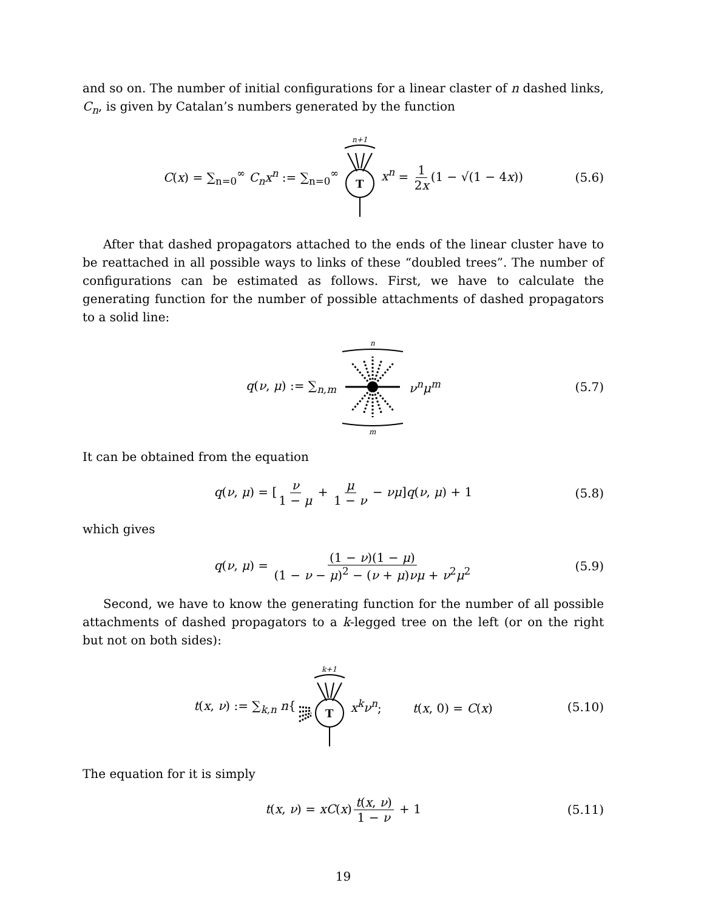and so on. The number of initial configurations for a linear claster of n dashed links, C<sub>n</sub>, is given by Catalan’s numbers generated by the function
C(x) = ∑<sub>n=0</sub><sup>∞</sup> C<sub>n</sub>x<sup>n</sup> := ∑<sub>n=0</sub><sup>∞</sup>
n+1
T
x<sup>n</sup> = 1 2x (1 − √(1 − 4x)) (5.6)
After that dashed propagators attached to the ends of the linear cluster have to be reattached in all possible ways to links of these “doubled trees”. The number of configurations can be estimated as follows. First, we have to calculate the generating function for the number of possible attachments of dashed propagators to a solid line:
q(ν, μ) := ∑<sub>n,m</sub>
n
m
ν<sup>n</sup>μ<sup>m</sup> (5.7)
It can be obtained from the equation
q(ν, μ) = [ν 1 − μ + μ 1 − ν − νμ]q(ν, μ) + 1 (5.8)
which gives
q(ν, μ) = (1 − ν)(1 − μ) (1 − ν − μ)<sup>2</sup> − (ν + μ)νμ + ν<sup>2</sup>μ<sup>2</sup> (5.9)
Second, we have to know the generating function for the number of all possible attachments of dashed propagators to a k-legged tree on the left (or on the right but not on both sides):
t(x, ν) := ∑<sub>k,n</sub> n{
k+1
T
x<sup>k</sup>ν<sup>n</sup>; t(x, 0) = C(x) (5.10)
The equation for it is simply
t(x, ν) = xC(x) t(x, ν) 1 − ν + 1 (5.11)
19